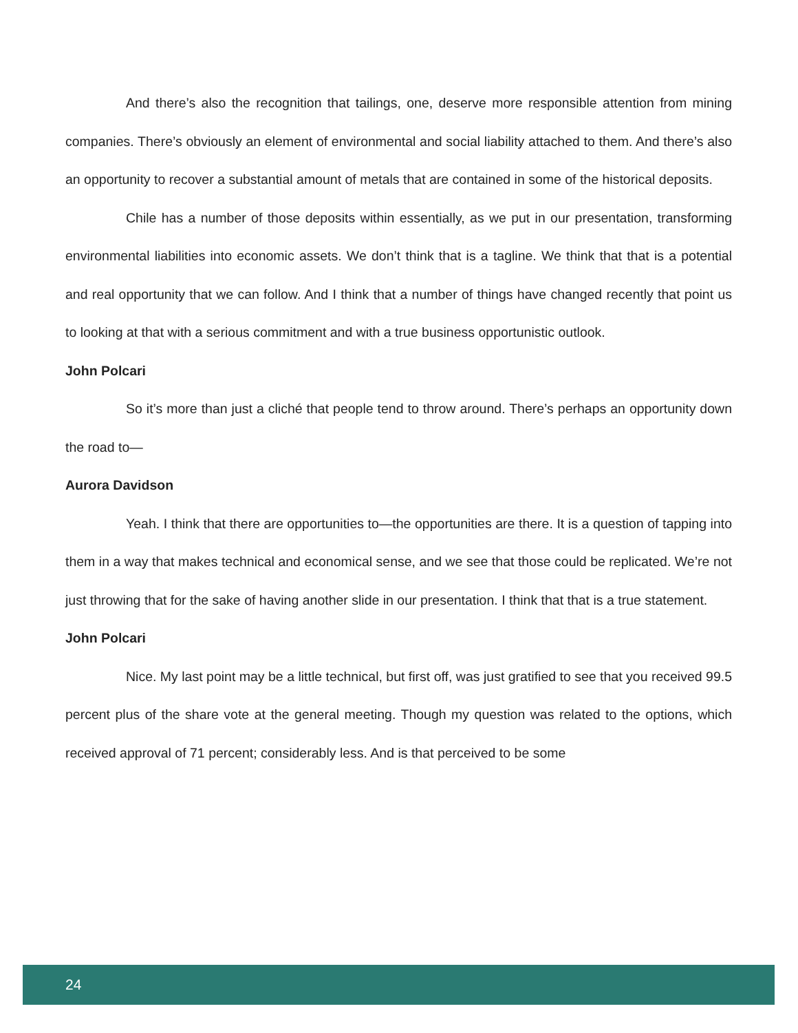And there’s also the recognition that tailings, one, deserve more responsible attention from mining companies. There’s obviously an element of environmental and social liability attached to them. And there’s also an opportunity to recover a substantial amount of metals that are contained in some of the historical deposits.
Chile has a number of those deposits within essentially, as we put in our presentation, transforming environmental liabilities into economic assets. We don’t think that is a tagline. We think that that is a potential and real opportunity that we can follow. And I think that a number of things have changed recently that point us to looking at that with a serious commitment and with a true business opportunistic outlook.
John Polcari
So it’s more than just a cliché that people tend to throw around. There’s perhaps an opportunity down the road to—
Aurora Davidson
Yeah. I think that there are opportunities to—the opportunities are there. It is a question of tapping into them in a way that makes technical and economical sense, and we see that those could be replicated. We’re not just throwing that for the sake of having another slide in our presentation. I think that that is a true statement.
John Polcari
Nice. My last point may be a little technical, but first off, was just gratified to see that you received 99.5 percent plus of the share vote at the general meeting. Though my question was related to the options, which received approval of 71 percent; considerably less. And is that perceived to be some
24